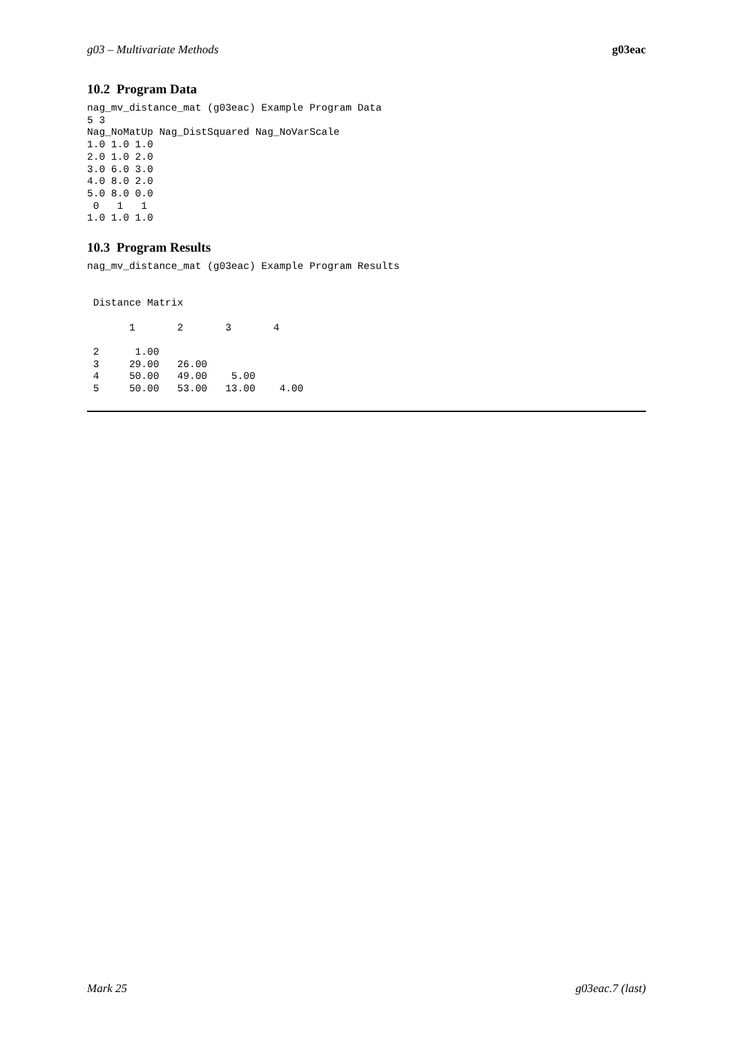g03 – Multivariate Methods g03eac
10.2 Program Data
nag_mv_distance_mat (g03eac) Example Program Data
5 3
Nag_NoMatUp Nag_DistSquared Nag_NoVarScale
1.0 1.0 1.0
2.0 1.0 2.0
3.0 6.0 3.0
4.0 8.0 2.0
5.0 8.0 0.0
 0   1   1
1.0 1.0 1.0
10.3 Program Results
nag_mv_distance_mat (g03eac) Example Program Results


 Distance Matrix

       1       2       3       4

 2      1.00
 3     29.00   26.00
 4     50.00   49.00    5.00
 5     50.00   53.00   13.00    4.00
Mark 25 g03eac.7 (last)